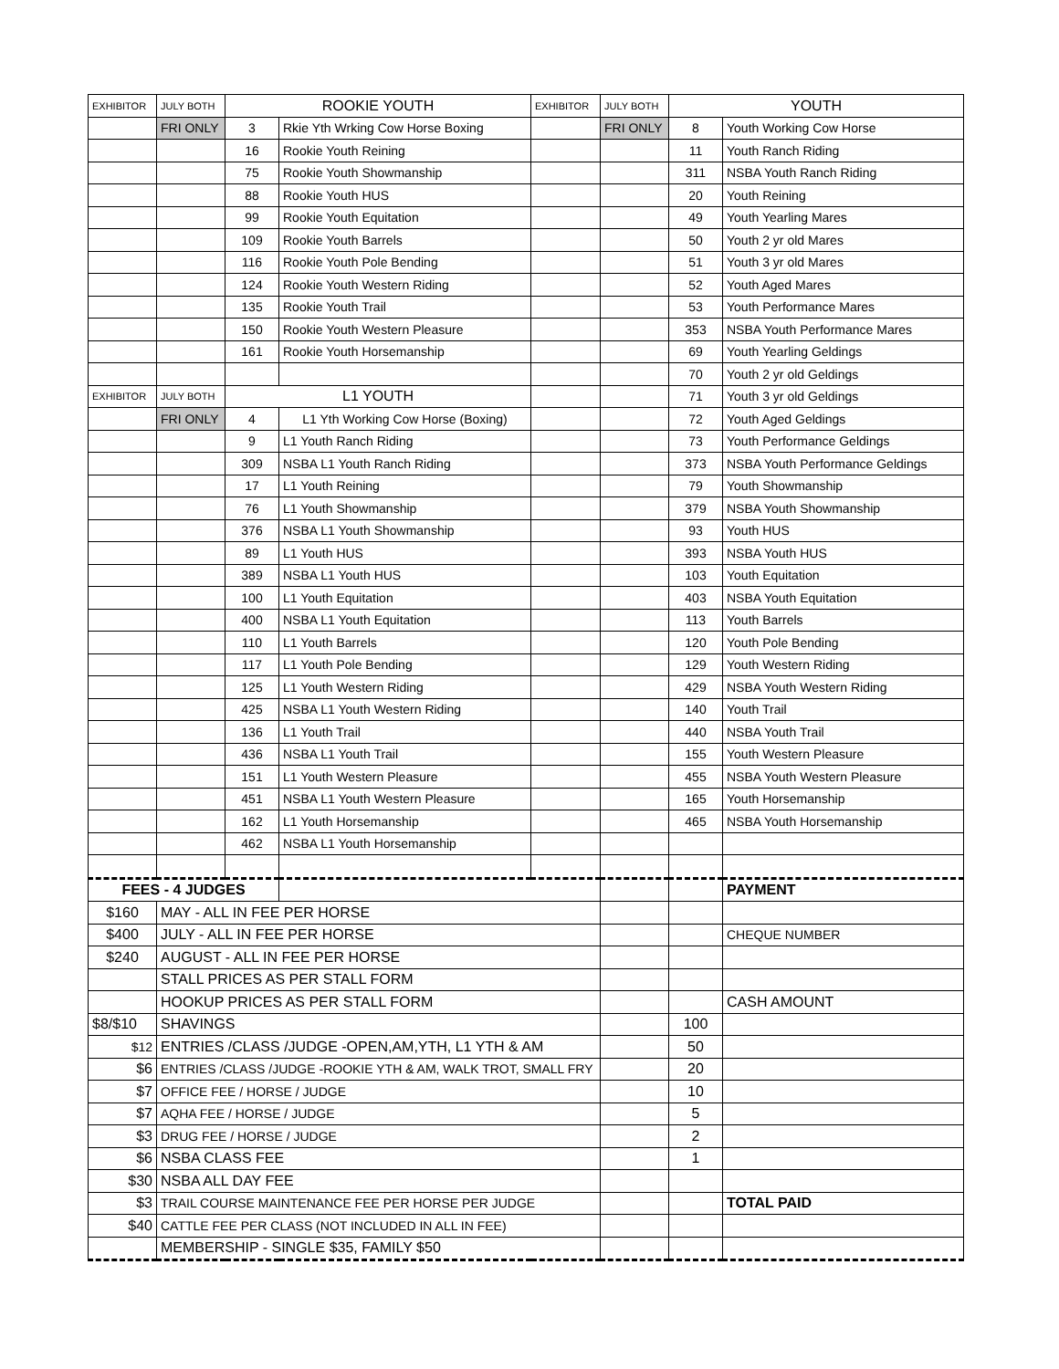| EXHIBITOR | JULY BOTH | ROOKIE YOUTH | | EXHIBITOR | JULY BOTH | YOUTH | |
| | FRI ONLY | 3 | Rkie Yth Wrking Cow Horse Boxing | | FRI ONLY | 8 | Youth Working Cow Horse |
| | | 16 | Rookie Youth Reining | | | 11 | Youth Ranch Riding |
| | | 75 | Rookie Youth Showmanship | | | 311 | NSBA Youth Ranch Riding |
| | | 88 | Rookie Youth HUS | | | 20 | Youth Reining |
| | | 99 | Rookie Youth Equitation | | | 49 | Youth Yearling Mares |
| | | 109 | Rookie Youth Barrels | | | 50 | Youth 2 yr old Mares |
| | | 116 | Rookie Youth Pole Bending | | | 51 | Youth 3 yr old Mares |
| | | 124 | Rookie Youth Western Riding | | | 52 | Youth Aged Mares |
| | | 135 | Rookie Youth Trail | | | 53 | Youth Performance Mares |
| | | 150 | Rookie Youth Western Pleasure | | | 353 | NSBA Youth Performance Mares |
| | | 161 | Rookie Youth Horsemanship | | | 69 | Youth Yearling Geldings |
| | | | | | | 70 | Youth 2 yr old Geldings |
| EXHIBITOR | JULY BOTH | L1 YOUTH | | | | 71 | Youth 3 yr old Geldings |
| | FRI ONLY | 4 | L1 Yth Working Cow Horse (Boxing) | | | 72 | Youth Aged Geldings |
| | | 9 | L1 Youth Ranch Riding | | | 73 | Youth Performance Geldings |
| | | 309 | NSBA L1 Youth Ranch Riding | | | 373 | NSBA Youth Performance Geldings |
| | | 17 | L1 Youth Reining | | | 79 | Youth Showmanship |
| | | 76 | L1 Youth Showmanship | | | 379 | NSBA Youth Showmanship |
| | | 376 | NSBA L1 Youth Showmanship | | | 93 | Youth HUS |
| | | 89 | L1 Youth HUS | | | 393 | NSBA Youth HUS |
| | | 389 | NSBA L1 Youth HUS | | | 103 | Youth Equitation |
| | | 100 | L1 Youth Equitation | | | 403 | NSBA Youth Equitation |
| | | 400 | NSBA L1 Youth Equitation | | | 113 | Youth Barrels |
| | | 110 | L1 Youth Barrels | | | 120 | Youth Pole Bending |
| | | 117 | L1 Youth Pole Bending | | | 129 | Youth Western Riding |
| | | 125 | L1 Youth Western Riding | | | 429 | NSBA Youth Western Riding |
| | | 425 | NSBA L1 Youth Western Riding | | | 140 | Youth Trail |
| | | 136 | L1 Youth Trail | | | 440 | NSBA Youth Trail |
| | | 436 | NSBA L1 Youth Trail | | | 155 | Youth Western Pleasure |
| | | 151 | L1 Youth Western Pleasure | | | 455 | NSBA Youth Western Pleasure |
| | | 451 | NSBA L1 Youth Western Pleasure | | | 165 | Youth Horsemanship |
| | | 162 | L1 Youth Horsemanship | | | 465 | NSBA Youth Horsemanship |
| | | 462 | NSBA L1 Youth Horsemanship | | | | |
| FEES - 4 JUDGES | | | | | | | PAYMENT |
| $160 | MAY - ALL IN FEE PER HORSE | | | | | | |
| $400 | JULY - ALL IN FEE PER HORSE | | | | | | CHEQUE NUMBER |
| $240 | AUGUST - ALL IN FEE PER HORSE | | | | | | |
| | STALL PRICES AS PER STALL FORM | | | | | | |
| | HOOKUP PRICES AS PER STALL FORM | | | | | | CASH AMOUNT |
| $8/$10 | SHAVINGS | | | | | 100 | |
| $12 | ENTRIES /CLASS /JUDGE -OPEN,AM,YTH, L1 YTH & AM | | | | | 50 | |
| $6 | ENTRIES /CLASS /JUDGE -ROOKIE YTH & AM, WALK TROT, SMALL FRY | | | | | 20 | |
| $7 | OFFICE FEE / HORSE / JUDGE | | | | | 10 | |
| $7 | AQHA FEE / HORSE / JUDGE | | | | | 5 | |
| $3 | DRUG FEE / HORSE / JUDGE | | | | | 2 | |
| $6 | NSBA CLASS FEE | | | | | 1 | |
| $30 | NSBA ALL DAY FEE | | | | | | |
| $3 | TRAIL COURSE MAINTENANCE FEE PER HORSE PER JUDGE | | | | | | TOTAL PAID |
| $40 | CATTLE FEE PER CLASS (NOT INCLUDED IN ALL IN FEE) | | | | | | |
| | MEMBERSHIP - SINGLE $35, FAMILY $50 | | | | | | |